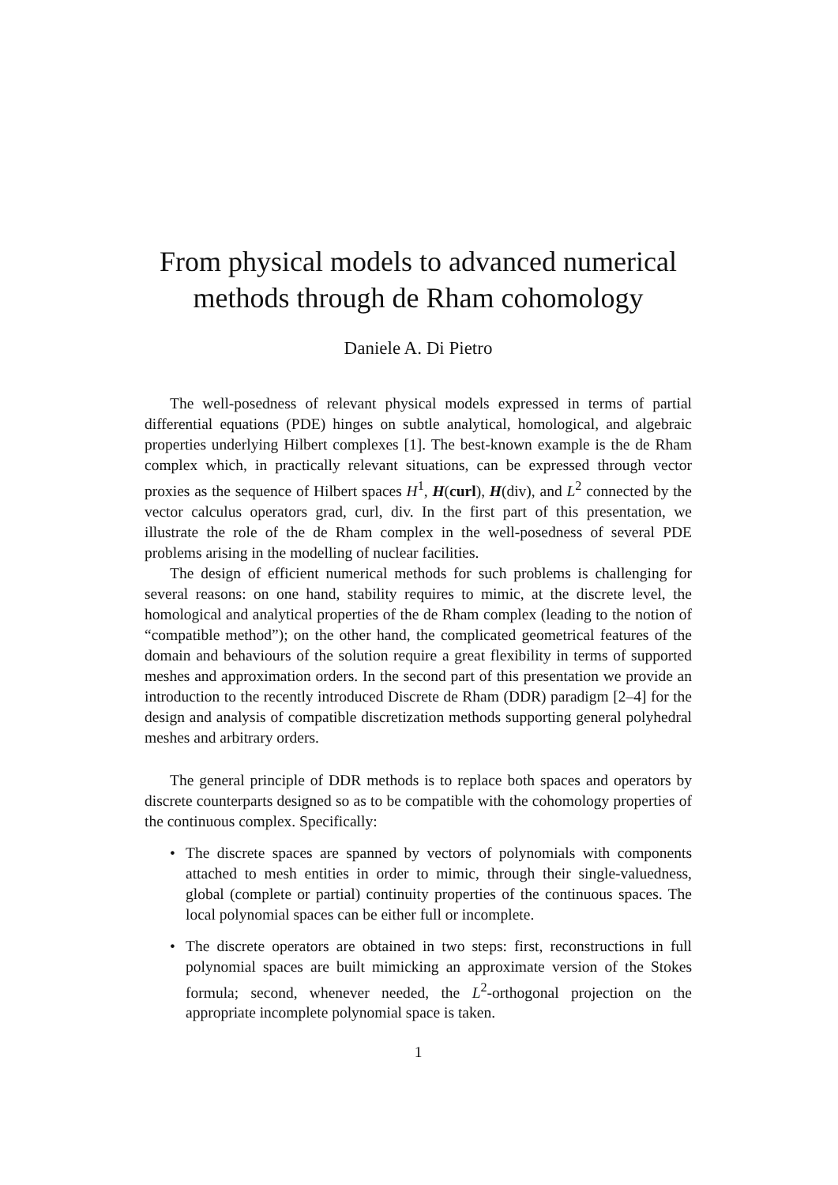From physical models to advanced numerical methods through de Rham cohomology
Daniele A. Di Pietro
The well-posedness of relevant physical models expressed in terms of partial differential equations (PDE) hinges on subtle analytical, homological, and algebraic properties underlying Hilbert complexes [1]. The best-known example is the de Rham complex which, in practically relevant situations, can be expressed through vector proxies as the sequence of Hilbert spaces H<sup>1</sup>, H(curl), H(div), and L<sup>2</sup> connected by the vector calculus operators grad, curl, div. In the first part of this presentation, we illustrate the role of the de Rham complex in the well-posedness of several PDE problems arising in the modelling of nuclear facilities.
The design of efficient numerical methods for such problems is challenging for several reasons: on one hand, stability requires to mimic, at the discrete level, the homological and analytical properties of the de Rham complex (leading to the notion of “compatible method”); on the other hand, the complicated geometrical features of the domain and behaviours of the solution require a great flexibility in terms of supported meshes and approximation orders. In the second part of this presentation we provide an introduction to the recently introduced Discrete de Rham (DDR) paradigm [2–4] for the design and analysis of compatible discretization methods supporting general polyhedral meshes and arbitrary orders.
The general principle of DDR methods is to replace both spaces and operators by discrete counterparts designed so as to be compatible with the cohomology properties of the continuous complex. Specifically:
• The discrete spaces are spanned by vectors of polynomials with components attached to mesh entities in order to mimic, through their single-valuedness, global (complete or partial) continuity properties of the continuous spaces. The local polynomial spaces can be either full or incomplete.
• The discrete operators are obtained in two steps: first, reconstructions in full polynomial spaces are built mimicking an approximate version of the Stokes formula; second, whenever needed, the L<sup>2</sup>-orthogonal projection on the appropriate incomplete polynomial space is taken.
1